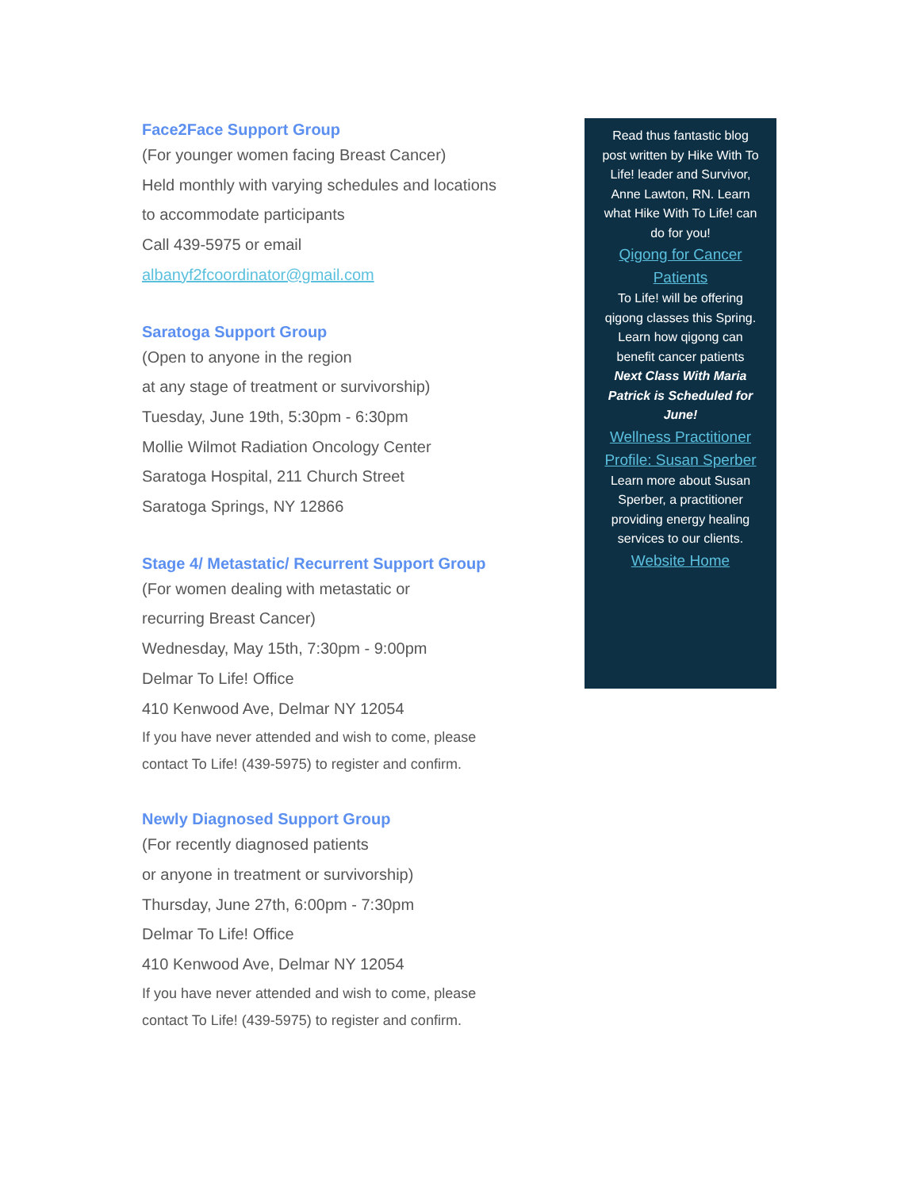Face2Face Support Group
(For younger women facing Breast Cancer)
Held monthly with varying schedules and locations
to accommodate participants
Call 439-5975 or email
albanyf2fcoordinator@gmail.com
Saratoga Support Group
(Open to anyone in the region
at any stage of treatment or survivorship)
Tuesday, June 19th, 5:30pm - 6:30pm
Mollie Wilmot Radiation Oncology Center
Saratoga Hospital, 211 Church Street
Saratoga Springs, NY 12866
Stage 4/ Metastatic/ Recurrent Support Group
(For women dealing with metastatic or
recurring Breast Cancer)
Wednesday, May 15th, 7:30pm - 9:00pm
Delmar To Life! Office
410 Kenwood Ave, Delmar NY 12054
If you have never attended and wish to come, please
contact To Life! (439-5975) to register and confirm.
Newly Diagnosed Support Group
(For recently diagnosed patients
or anyone in treatment or survivorship)
Thursday, June 27th, 6:00pm - 7:30pm
Delmar To Life! Office
410 Kenwood Ave, Delmar NY 12054
If you have never attended and wish to come, please
contact To Life! (439-5975) to register and confirm.
Read thus fantastic blog post written by Hike With To Life! leader and Survivor, Anne Lawton, RN. Learn what Hike With To Life! can do for you!
Qigong for Cancer Patients
To Life! will be offering qigong classes this Spring. Learn how qigong can benefit cancer patients
Next Class With Maria Patrick is Scheduled for June!
Wellness Practitioner Profile: Susan Sperber
Learn more about Susan Sperber, a practitioner providing energy healing services to our clients.
Website Home